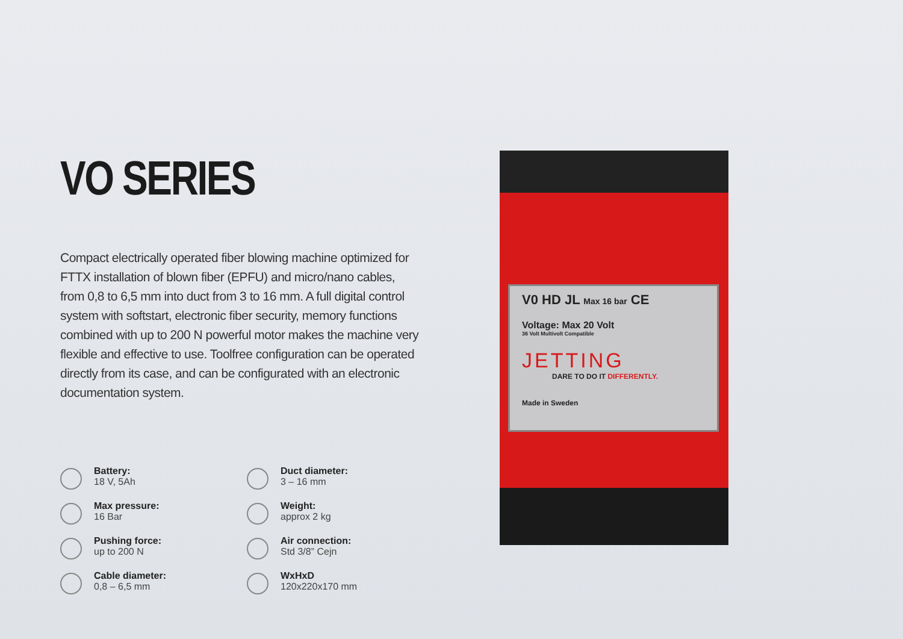VO SERIES
Compact electrically operated fiber blowing machine optimized for FTTX installation of blown fiber (EPFU) and micro/nano cables, from 0,8 to 6,5 mm into duct from 3 to 16 mm. A full digital control system with softstart, electronic fiber security, memory functions combined with up to 200 N powerful motor makes the machine very flexible and effective to use. Toolfree configuration can be operated directly from its case, and can be configurated with an electronic documentation system.
Battery:
18 V, 5Ah
Duct diameter:
3 – 16 mm
Max pressure:
16 Bar
Weight:
approx 2 kg
Pushing force:
up to 200 N
Air connection:
Std 3/8” Cejn
Cable diameter:
0,8 – 6,5 mm
WxHxD
120x220x170 mm
V0 HD JL Max 16 bar CE
Voltage: Max 20 Volt
36 Volt Multivolt Compatible
JETTING
DARE TO DO IT DIFFERENTLY.
Made in Sweden